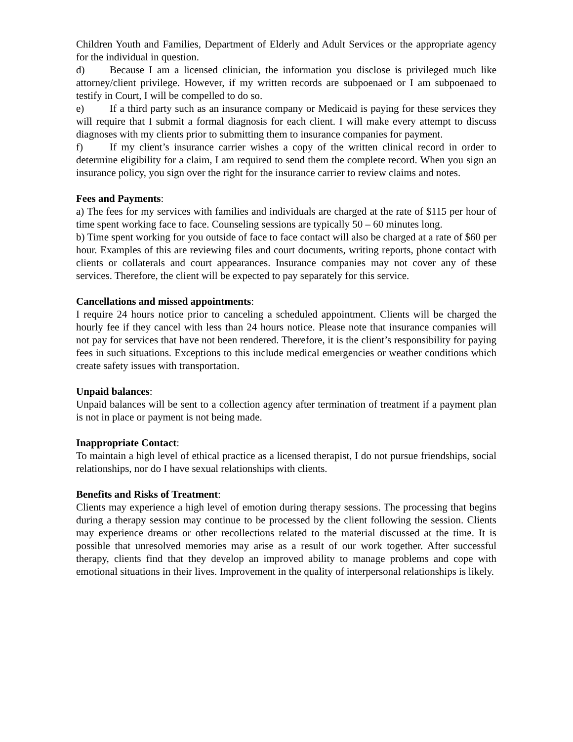Children Youth and Families, Department of Elderly and Adult Services or the appropriate agency for the individual in question.
d) Because I am a licensed clinician, the information you disclose is privileged much like attorney/client privilege. However, if my written records are subpoenaed or I am subpoenaed to testify in Court, I will be compelled to do so.
e) If a third party such as an insurance company or Medicaid is paying for these services they will require that I submit a formal diagnosis for each client. I will make every attempt to discuss diagnoses with my clients prior to submitting them to insurance companies for payment.
f) If my client’s insurance carrier wishes a copy of the written clinical record in order to determine eligibility for a claim, I am required to send them the complete record. When you sign an insurance policy, you sign over the right for the insurance carrier to review claims and notes.
Fees and Payments:
a) The fees for my services with families and individuals are charged at the rate of $115 per hour of time spent working face to face. Counseling sessions are typically 50 – 60 minutes long.
b) Time spent working for you outside of face to face contact will also be charged at a rate of $60 per hour. Examples of this are reviewing files and court documents, writing reports, phone contact with clients or collaterals and court appearances. Insurance companies may not cover any of these services. Therefore, the client will be expected to pay separately for this service.
Cancellations and missed appointments:
I require 24 hours notice prior to canceling a scheduled appointment. Clients will be charged the hourly fee if they cancel with less than 24 hours notice. Please note that insurance companies will not pay for services that have not been rendered. Therefore, it is the client’s responsibility for paying fees in such situations. Exceptions to this include medical emergencies or weather conditions which create safety issues with transportation.
Unpaid balances:
Unpaid balances will be sent to a collection agency after termination of treatment if a payment plan is not in place or payment is not being made.
Inappropriate Contact:
To maintain a high level of ethical practice as a licensed therapist, I do not pursue friendships, social relationships, nor do I have sexual relationships with clients.
Benefits and Risks of Treatment:
Clients may experience a high level of emotion during therapy sessions. The processing that begins during a therapy session may continue to be processed by the client following the session. Clients may experience dreams or other recollections related to the material discussed at the time. It is possible that unresolved memories may arise as a result of our work together. After successful therapy, clients find that they develop an improved ability to manage problems and cope with emotional situations in their lives. Improvement in the quality of interpersonal relationships is likely.